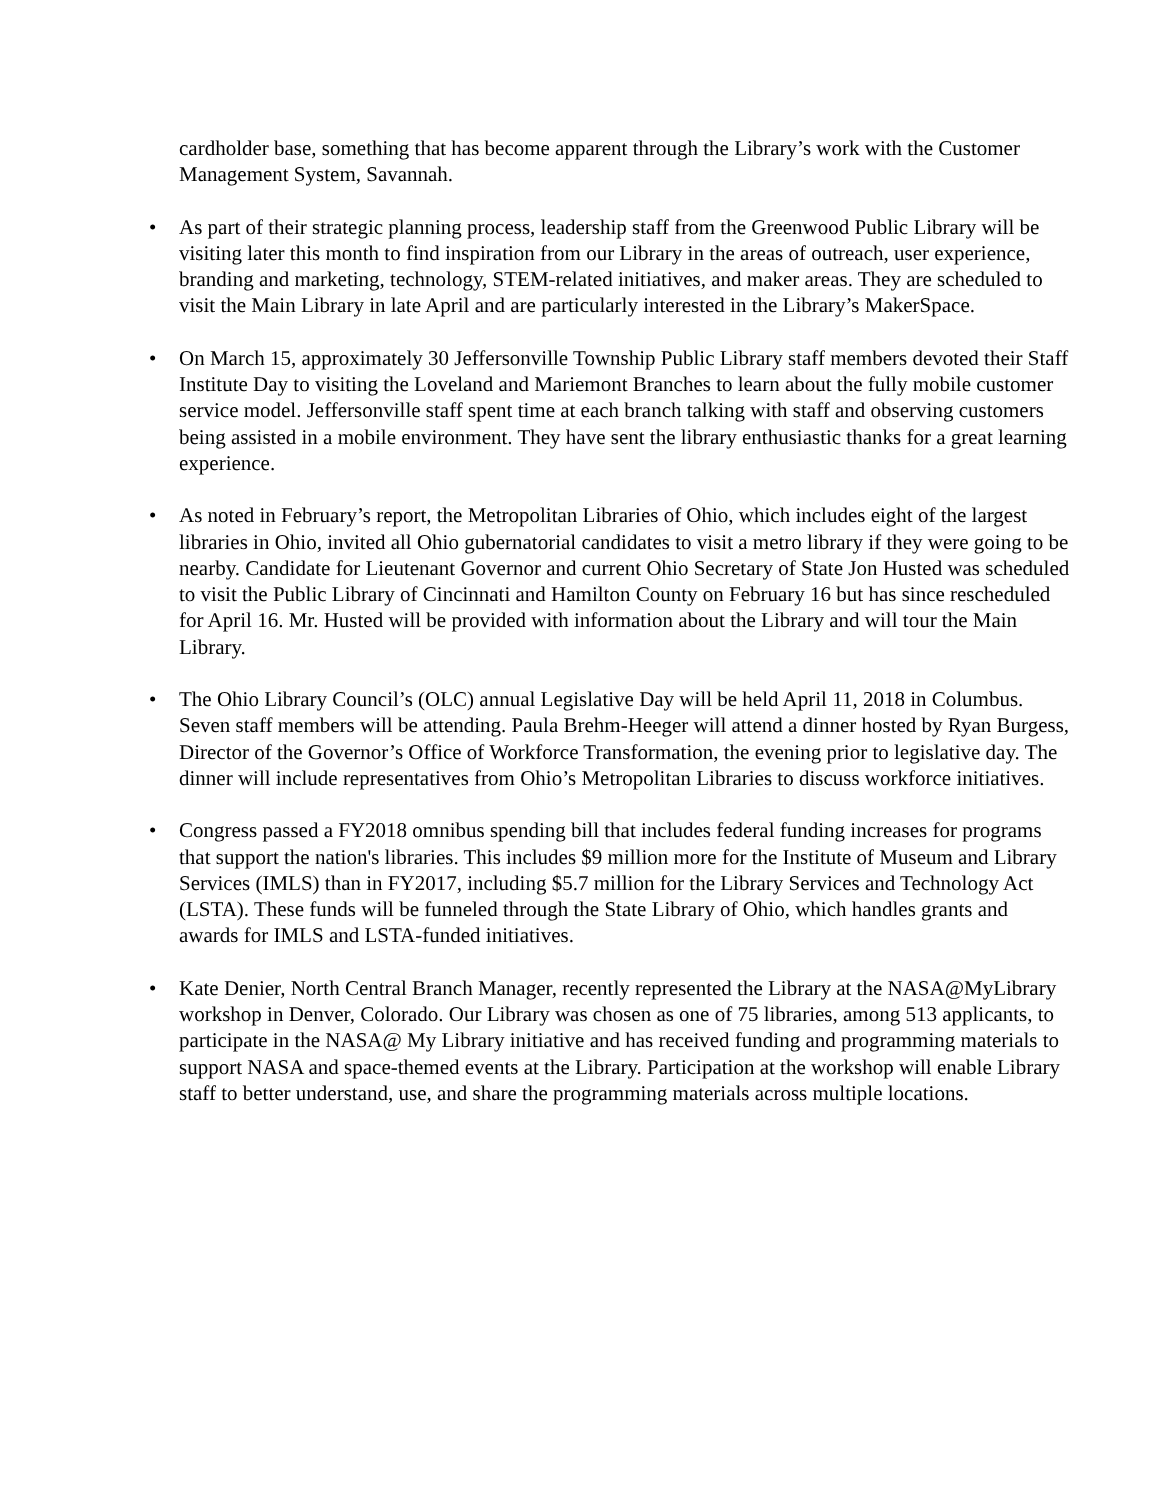cardholder base, something that has become apparent through the Library’s work with the Customer Management System, Savannah.
• As part of their strategic planning process, leadership staff from the Greenwood Public Library will be visiting later this month to find inspiration from our Library in the areas of outreach, user experience, branding and marketing, technology, STEM-related initiatives, and maker areas. They are scheduled to visit the Main Library in late April and are particularly interested in the Library’s MakerSpace.
• On March 15, approximately 30 Jeffersonville Township Public Library staff members devoted their Staff Institute Day to visiting the Loveland and Mariemont Branches to learn about the fully mobile customer service model. Jeffersonville staff spent time at each branch talking with staff and observing customers being assisted in a mobile environment. They have sent the library enthusiastic thanks for a great learning experience.
• As noted in February’s report, the Metropolitan Libraries of Ohio, which includes eight of the largest libraries in Ohio, invited all Ohio gubernatorial candidates to visit a metro library if they were going to be nearby. Candidate for Lieutenant Governor and current Ohio Secretary of State Jon Husted was scheduled to visit the Public Library of Cincinnati and Hamilton County on February 16 but has since rescheduled for April 16. Mr. Husted will be provided with information about the Library and will tour the Main Library.
• The Ohio Library Council’s (OLC) annual Legislative Day will be held April 11, 2018 in Columbus. Seven staff members will be attending. Paula Brehm-Heeger will attend a dinner hosted by Ryan Burgess, Director of the Governor’s Office of Workforce Transformation, the evening prior to legislative day. The dinner will include representatives from Ohio’s Metropolitan Libraries to discuss workforce initiatives.
• Congress passed a FY2018 omnibus spending bill that includes federal funding increases for programs that support the nation's libraries. This includes $9 million more for the Institute of Museum and Library Services (IMLS) than in FY2017, including $5.7 million for the Library Services and Technology Act (LSTA). These funds will be funneled through the State Library of Ohio, which handles grants and awards for IMLS and LSTA-funded initiatives.
• Kate Denier, North Central Branch Manager, recently represented the Library at the NASA@MyLibrary workshop in Denver, Colorado. Our Library was chosen as one of 75 libraries, among 513 applicants, to participate in the NASA@ My Library initiative and has received funding and programming materials to support NASA and space-themed events at the Library. Participation at the workshop will enable Library staff to better understand, use, and share the programming materials across multiple locations.